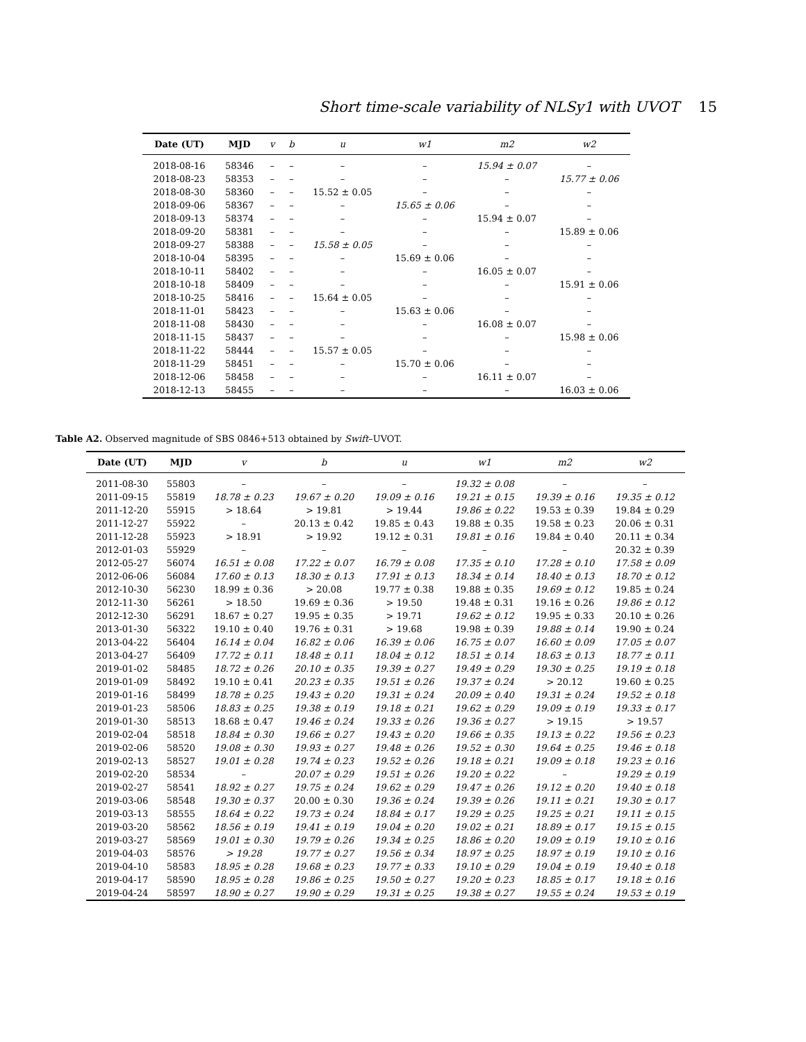Short time-scale variability of NLSy1 with UVOT 15
| Date (UT) | MJD | v | b | u | w1 | m2 | w2 |
| --- | --- | --- | --- | --- | --- | --- | --- |
| 2018-08-16 | 58346 | – | – | – | – | 15.94 ± 0.07 | – |
| 2018-08-23 | 58353 | – | – | – | – | – | 15.77 ± 0.06 |
| 2018-08-30 | 58360 | – | – | 15.52 ± 0.05 | – | – | – |
| 2018-09-06 | 58367 | – | – | – | 15.65 ± 0.06 | – | – |
| 2018-09-13 | 58374 | – | – | – | – | 15.94 ± 0.07 | – |
| 2018-09-20 | 58381 | – | – | – | – | – | 15.89 ± 0.06 |
| 2018-09-27 | 58388 | – | – | 15.58 ± 0.05 | – | – | – |
| 2018-10-04 | 58395 | – | – | – | 15.69 ± 0.06 | – | – |
| 2018-10-11 | 58402 | – | – | – | – | 16.05 ± 0.07 | – |
| 2018-10-18 | 58409 | – | – | – | – | – | 15.91 ± 0.06 |
| 2018-10-25 | 58416 | – | – | 15.64 ± 0.05 | – | – | – |
| 2018-11-01 | 58423 | – | – | – | 15.63 ± 0.06 | – | – |
| 2018-11-08 | 58430 | – | – | – | – | 16.08 ± 0.07 | – |
| 2018-11-15 | 58437 | – | – | – | – | – | 15.98 ± 0.06 |
| 2018-11-22 | 58444 | – | – | 15.57 ± 0.05 | – | – | – |
| 2018-11-29 | 58451 | – | – | – | 15.70 ± 0.06 | – | – |
| 2018-12-06 | 58458 | – | – | – | – | 16.11 ± 0.07 | – |
| 2018-12-13 | 58455 | – | – | – | – | – | 16.03 ± 0.06 |
Table A2. Observed magnitude of SBS 0846+513 obtained by Swift–UVOT.
| Date (UT) | MJD | v | b | u | w1 | m2 | w2 |
| --- | --- | --- | --- | --- | --- | --- | --- |
| 2011-08-30 | 55803 | – | – | – | 19.32 ± 0.08 | – | – |
| 2011-09-15 | 55819 | 18.78 ± 0.23 | 19.67 ± 0.20 | 19.09 ± 0.16 | 19.21 ± 0.15 | 19.39 ± 0.16 | 19.35 ± 0.12 |
| 2011-12-20 | 55915 | > 18.64 | > 19.81 | > 19.44 | 19.86 ± 0.22 | 19.53 ± 0.39 | 19.84 ± 0.29 |
| 2011-12-27 | 55922 | – | 20.13 ± 0.42 | 19.85 ± 0.43 | 19.88 ± 0.35 | 19.58 ± 0.23 | 20.06 ± 0.31 |
| 2011-12-28 | 55923 | > 18.91 | > 19.92 | 19.12 ± 0.31 | 19.81 ± 0.16 | 19.84 ± 0.40 | 20.11 ± 0.34 |
| 2012-01-03 | 55929 | – | – | – | – | – | 20.32 ± 0.39 |
| 2012-05-27 | 56074 | 16.51 ± 0.08 | 17.22 ± 0.07 | 16.79 ± 0.08 | 17.35 ± 0.10 | 17.28 ± 0.10 | 17.58 ± 0.09 |
| 2012-06-06 | 56084 | 17.60 ± 0.13 | 18.30 ± 0.13 | 17.91 ± 0.13 | 18.34 ± 0.14 | 18.40 ± 0.13 | 18.70 ± 0.12 |
| 2012-10-30 | 56230 | 18.99 ± 0.36 | > 20.08 | 19.77 ± 0.38 | 19.88 ± 0.35 | 19.69 ± 0.12 | 19.85 ± 0.24 |
| 2012-11-30 | 56261 | > 18.50 | 19.69 ± 0.36 | > 19.50 | 19.48 ± 0.31 | 19.16 ± 0.26 | 19.86 ± 0.12 |
| 2012-12-30 | 56291 | 18.67 ± 0.27 | 19.95 ± 0.35 | > 19.71 | 19.62 ± 0.12 | 19.95 ± 0.33 | 20.10 ± 0.26 |
| 2013-01-30 | 56322 | 19.10 ± 0.40 | 19.76 ± 0.31 | > 19.68 | 19.98 ± 0.39 | 19.88 ± 0.14 | 19.90 ± 0.24 |
| 2013-04-22 | 56404 | 16.14 ± 0.04 | 16.82 ± 0.06 | 16.39 ± 0.06 | 16.75 ± 0.07 | 16.60 ± 0.09 | 17.05 ± 0.07 |
| 2013-04-27 | 56409 | 17.72 ± 0.11 | 18.48 ± 0.11 | 18.04 ± 0.12 | 18.51 ± 0.14 | 18.63 ± 0.13 | 18.77 ± 0.11 |
| 2019-01-02 | 58485 | 18.72 ± 0.26 | 20.10 ± 0.35 | 19.39 ± 0.27 | 19.49 ± 0.29 | 19.30 ± 0.25 | 19.19 ± 0.18 |
| 2019-01-09 | 58492 | 19.10 ± 0.41 | 20.23 ± 0.35 | 19.51 ± 0.26 | 19.37 ± 0.24 | > 20.12 | 19.60 ± 0.25 |
| 2019-01-16 | 58499 | 18.78 ± 0.25 | 19.43 ± 0.20 | 19.31 ± 0.24 | 20.09 ± 0.40 | 19.31 ± 0.24 | 19.52 ± 0.18 |
| 2019-01-23 | 58506 | 18.83 ± 0.25 | 19.38 ± 0.19 | 19.18 ± 0.21 | 19.62 ± 0.29 | 19.09 ± 0.19 | 19.33 ± 0.17 |
| 2019-01-30 | 58513 | 18.68 ± 0.47 | 19.46 ± 0.24 | 19.33 ± 0.26 | 19.36 ± 0.27 | > 19.15 | > 19.57 |
| 2019-02-04 | 58518 | 18.84 ± 0.30 | 19.66 ± 0.27 | 19.43 ± 0.20 | 19.66 ± 0.35 | 19.13 ± 0.22 | 19.56 ± 0.23 |
| 2019-02-06 | 58520 | 19.08 ± 0.30 | 19.93 ± 0.27 | 19.48 ± 0.26 | 19.52 ± 0.30 | 19.64 ± 0.25 | 19.46 ± 0.18 |
| 2019-02-13 | 58527 | 19.01 ± 0.28 | 19.74 ± 0.23 | 19.52 ± 0.26 | 19.18 ± 0.21 | 19.09 ± 0.18 | 19.23 ± 0.16 |
| 2019-02-20 | 58534 | – | 20.07 ± 0.29 | 19.51 ± 0.26 | 19.20 ± 0.22 | – | 19.29 ± 0.19 |
| 2019-02-27 | 58541 | 18.92 ± 0.27 | 19.75 ± 0.24 | 19.62 ± 0.29 | 19.47 ± 0.26 | 19.12 ± 0.20 | 19.40 ± 0.18 |
| 2019-03-06 | 58548 | 19.30 ± 0.37 | 20.00 ± 0.30 | 19.36 ± 0.24 | 19.39 ± 0.26 | 19.11 ± 0.21 | 19.30 ± 0.17 |
| 2019-03-13 | 58555 | 18.64 ± 0.22 | 19.73 ± 0.24 | 18.84 ± 0.17 | 19.29 ± 0.25 | 19.25 ± 0.21 | 19.11 ± 0.15 |
| 2019-03-20 | 58562 | 18.56 ± 0.19 | 19.41 ± 0.19 | 19.04 ± 0.20 | 19.02 ± 0.21 | 18.89 ± 0.17 | 19.15 ± 0.15 |
| 2019-03-27 | 58569 | 19.01 ± 0.30 | 19.79 ± 0.26 | 19.34 ± 0.25 | 18.86 ± 0.20 | 19.09 ± 0.19 | 19.10 ± 0.16 |
| 2019-04-03 | 58576 | > 19.28 | 19.77 ± 0.27 | 19.56 ± 0.34 | 18.97 ± 0.25 | 18.97 ± 0.19 | 19.10 ± 0.16 |
| 2019-04-10 | 58583 | 18.95 ± 0.28 | 19.68 ± 0.23 | 19.77 ± 0.33 | 19.10 ± 0.29 | 19.04 ± 0.19 | 19.40 ± 0.18 |
| 2019-04-17 | 58590 | 18.95 ± 0.28 | 19.86 ± 0.25 | 19.50 ± 0.27 | 19.20 ± 0.23 | 18.85 ± 0.17 | 19.18 ± 0.16 |
| 2019-04-24 | 58597 | 18.90 ± 0.27 | 19.90 ± 0.29 | 19.31 ± 0.25 | 19.38 ± 0.27 | 19.55 ± 0.24 | 19.53 ± 0.19 |